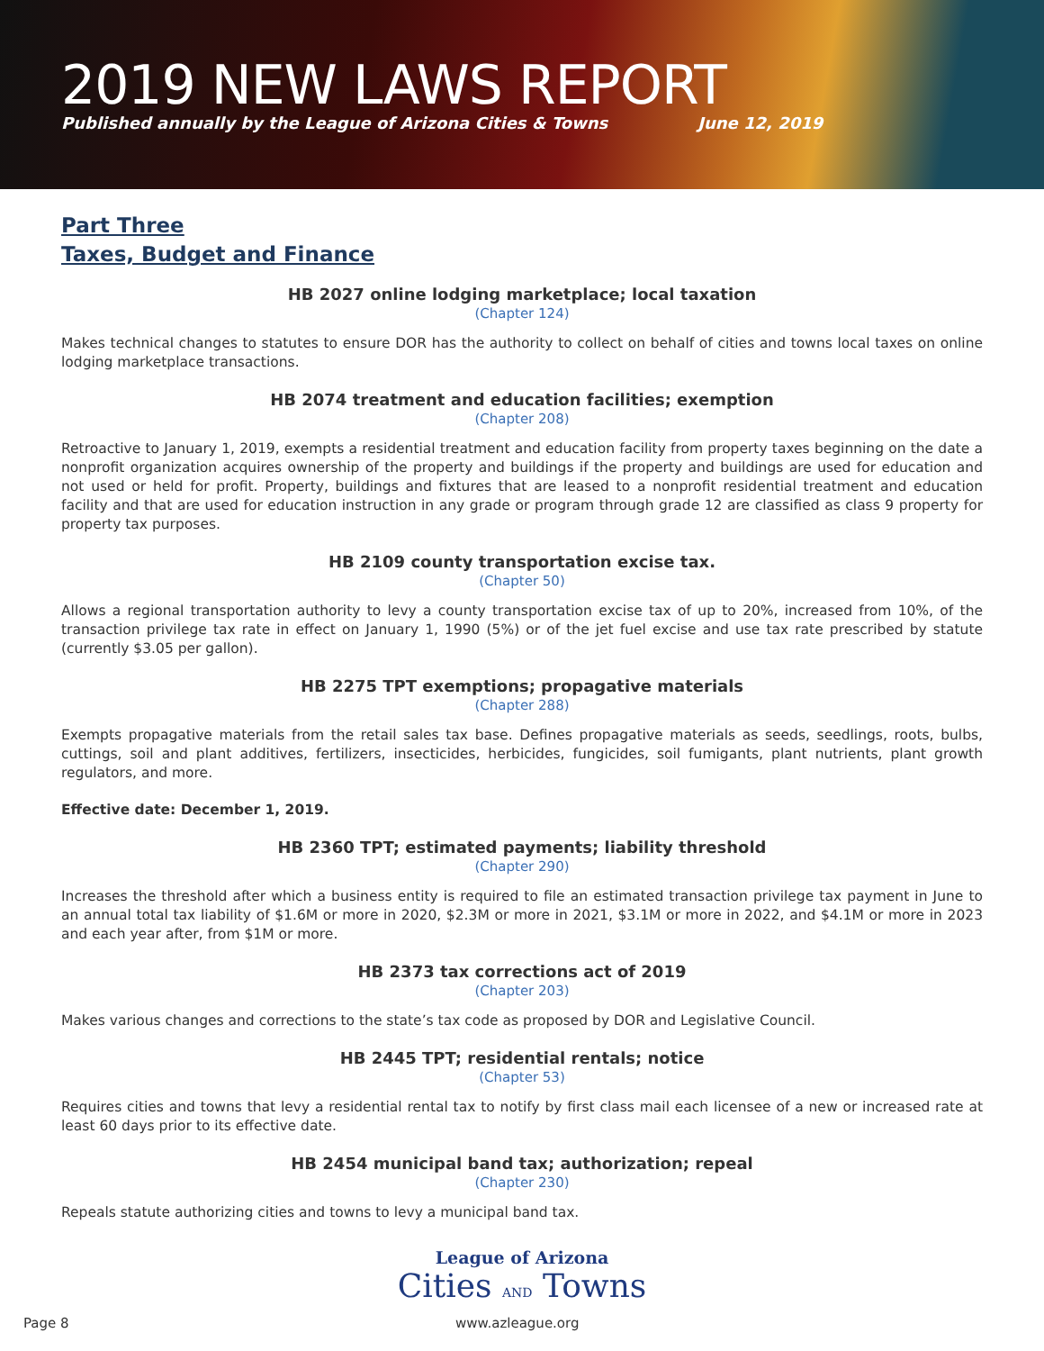2019 NEW LAWS REPORT
Published annually by the League of Arizona Cities & Towns June 12, 2019
Part Three
Taxes, Budget and Finance
HB 2027 online lodging marketplace; local taxation
(Chapter 124)
Makes technical changes to statutes to ensure DOR has the authority to collect on behalf of cities and towns local taxes on online lodging marketplace transactions.
HB 2074 treatment and education facilities; exemption
(Chapter 208)
Retroactive to January 1, 2019, exempts a residential treatment and education facility from property taxes beginning on the date a nonprofit organization acquires ownership of the property and buildings if the property and buildings are used for education and not used or held for profit. Property, buildings and fixtures that are leased to a nonprofit residential treatment and education facility and that are used for education instruction in any grade or program through grade 12 are classified as class 9 property for property tax purposes.
HB 2109 county transportation excise tax.
(Chapter 50)
Allows a regional transportation authority to levy a county transportation excise tax of up to 20%, increased from 10%, of the transaction privilege tax rate in effect on January 1, 1990 (5%) or of the jet fuel excise and use tax rate prescribed by statute (currently $3.05 per gallon).
HB 2275 TPT exemptions; propagative materials
(Chapter 288)
Exempts propagative materials from the retail sales tax base. Defines propagative materials as seeds, seedlings, roots, bulbs, cuttings, soil and plant additives, fertilizers, insecticides, herbicides, fungicides, soil fumigants, plant nutrients, plant growth regulators, and more.
Effective date: December 1, 2019.
HB 2360 TPT; estimated payments; liability threshold
(Chapter 290)
Increases the threshold after which a business entity is required to file an estimated transaction privilege tax payment in June to an annual total tax liability of $1.6M or more in 2020, $2.3M or more in 2021, $3.1M or more in 2022, and $4.1M or more in 2023 and each year after, from $1M or more.
HB 2373 tax corrections act of 2019
(Chapter 203)
Makes various changes and corrections to the state’s tax code as proposed by DOR and Legislative Council.
HB 2445 TPT; residential rentals; notice
(Chapter 53)
Requires cities and towns that levy a residential rental tax to notify by first class mail each licensee of a new or increased rate at least 60 days prior to its effective date.
HB 2454 municipal band tax; authorization; repeal
(Chapter 230)
Repeals statute authorizing cities and towns to levy a municipal band tax.
League of Arizona
Cities AND Towns
Page 8 www.azleague.org